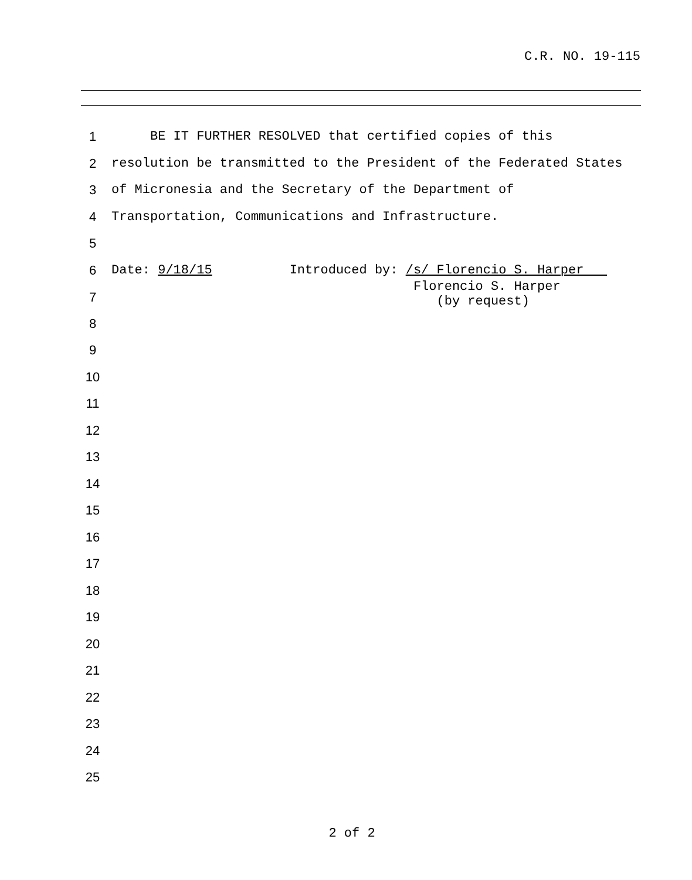C.R. NO. 19-115
1 BE IT FURTHER RESOLVED that certified copies of this
2 resolution be transmitted to the President of the Federated States
3 of Micronesia and the Secretary of the Department of
4 Transportation, Communications and Infrastructure.
5
6 Date: 9/18/15 Introduced by: /s/ Florencio S. Harper
7 Florencio S. Harper (by request)
8
9
10
11
12
13
14
15
16
17
18
19
20
21
22
23
24
25
2 of 2